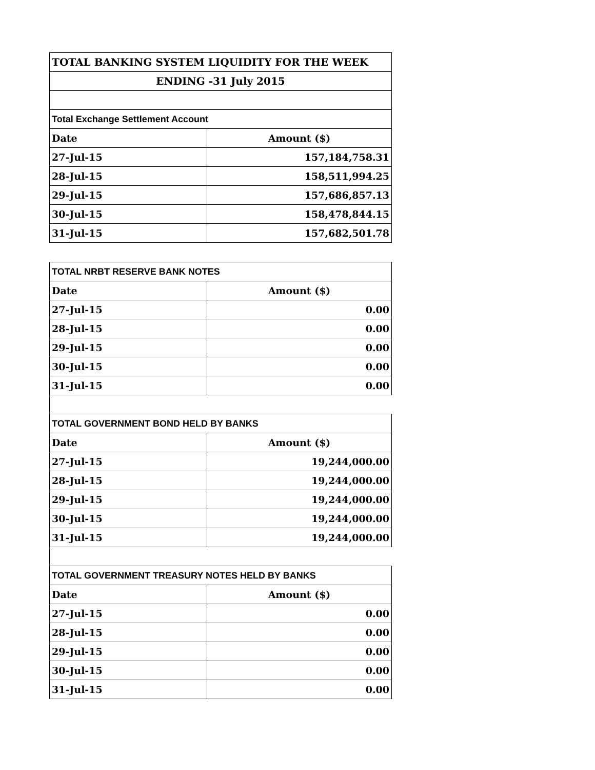| TOTAL BANKING SYSTEM LIQUIDITY FOR THE WEEK | |
| --- | --- |
| ENDING -31 July 2015 | |
| Total Exchange Settlement Account | |
| Date | Amount ($) |
| 27-Jul-15 | 157,184,758.31 |
| 28-Jul-15 | 158,511,994.25 |
| 29-Jul-15 | 157,686,857.13 |
| 30-Jul-15 | 158,478,844.15 |
| 31-Jul-15 | 157,682,501.78 |
| TOTAL NRBT RESERVE BANK NOTES | |
| Date | Amount ($) |
| 27-Jul-15 | 0.00 |
| 28-Jul-15 | 0.00 |
| 29-Jul-15 | 0.00 |
| 30-Jul-15 | 0.00 |
| 31-Jul-15 | 0.00 |
| TOTAL GOVERNMENT BOND HELD BY BANKS | |
| Date | Amount ($) |
| 27-Jul-15 | 19,244,000.00 |
| 28-Jul-15 | 19,244,000.00 |
| 29-Jul-15 | 19,244,000.00 |
| 30-Jul-15 | 19,244,000.00 |
| 31-Jul-15 | 19,244,000.00 |
| TOTAL GOVERNMENT TREASURY NOTES HELD BY BANKS | |
| Date | Amount ($) |
| 27-Jul-15 | 0.00 |
| 28-Jul-15 | 0.00 |
| 29-Jul-15 | 0.00 |
| 30-Jul-15 | 0.00 |
| 31-Jul-15 | 0.00 |